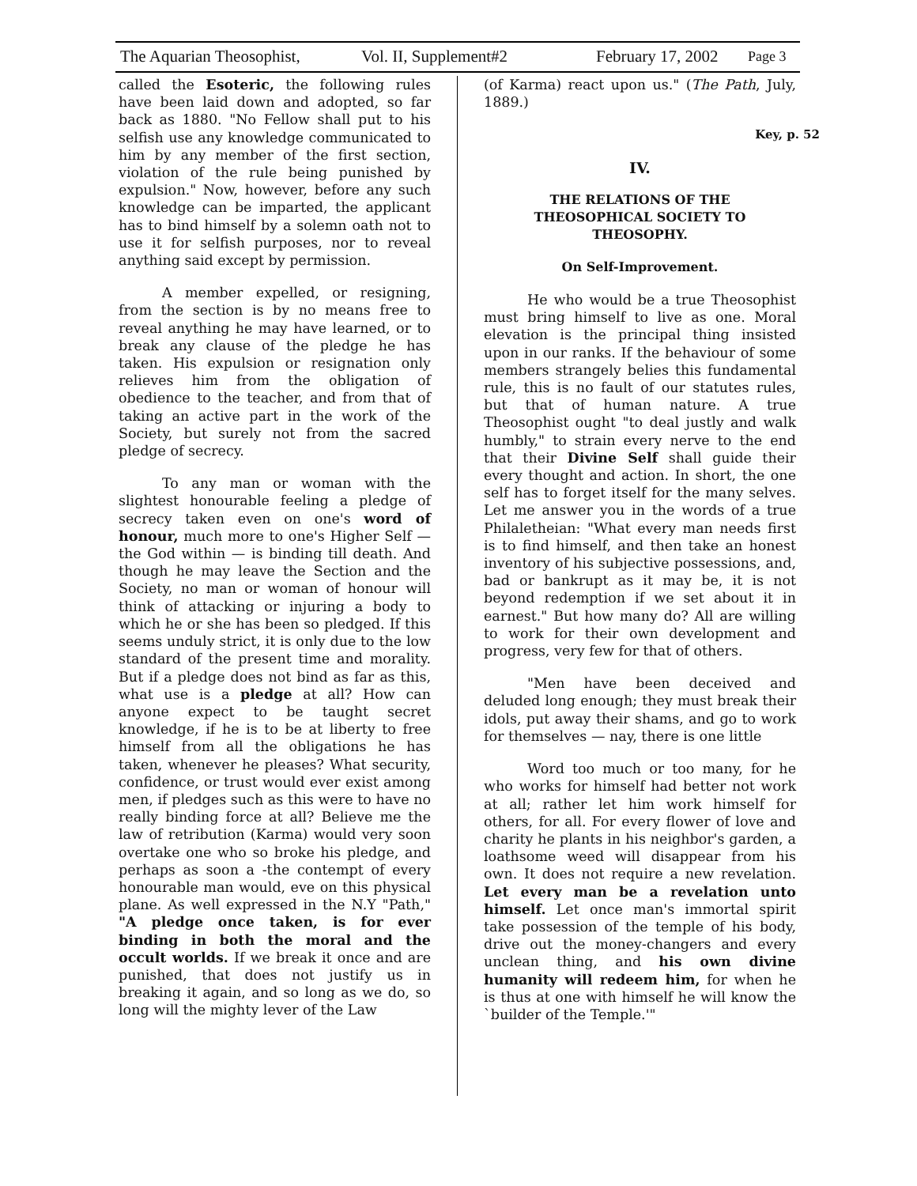The Aquarian Theosophist, Vol. II, Supplement#2 February 17, 2002 Page 3
called the Esoteric, the following rules have been laid down and adopted, so far back as 1880. "No Fellow shall put to his selfish use any knowledge communicated to him by any member of the first section, violation of the rule being punished by expulsion." Now, however, before any such knowledge can be imparted, the applicant has to bind himself by a solemn oath not to use it for selfish purposes, nor to reveal anything said except by permission.
A member expelled, or resigning, from the section is by no means free to reveal anything he may have learned, or to break any clause of the pledge he has taken. His expulsion or resignation only relieves him from the obligation of obedience to the teacher, and from that of taking an active part in the work of the Society, but surely not from the sacred pledge of secrecy.
To any man or woman with the slightest honourable feeling a pledge of secrecy taken even on one's word of honour, much more to one's Higher Self — the God within — is binding till death. And though he may leave the Section and the Society, no man or woman of honour will think of attacking or injuring a body to which he or she has been so pledged. If this seems unduly strict, it is only due to the low standard of the present time and morality. But if a pledge does not bind as far as this, what use is a pledge at all? How can anyone expect to be taught secret knowledge, if he is to be at liberty to free himself from all the obligations he has taken, whenever he pleases? What security, confidence, or trust would ever exist among men, if pledges such as this were to have no really binding force at all? Believe me the law of retribution (Karma) would very soon overtake one who so broke his pledge, and perhaps as soon a -the contempt of every honourable man would, eve on this physical plane. As well expressed in the N.Y "Path," "A pledge once taken, is for ever binding in both the moral and the occult worlds. If we break it once and are punished, that does not justify us in breaking it again, and so long as we do, so long will the mighty lever of the Law
(of Karma) react upon us." (The Path, July, 1889.)
Key, p. 52
IV.
THE RELATIONS OF THE
THEOSOPHICAL SOCIETY TO
THEOSOPHY.
On Self-Improvement.
He who would be a true Theosophist must bring himself to live as one. Moral elevation is the principal thing insisted upon in our ranks. If the behaviour of some members strangely belies this fundamental rule, this is no fault of our statutes rules, but that of human nature. A true Theosophist ought "to deal justly and walk humbly," to strain every nerve to the end that their Divine Self shall guide their every thought and action. In short, the one self has to forget itself for the many selves. Let me answer you in the words of a true Philaletheian: "What every man needs first is to find himself, and then take an honest inventory of his subjective possessions, and, bad or bankrupt as it may be, it is not beyond redemption if we set about it in earnest." But how many do? All are willing to work for their own development and progress, very few for that of others.
"Men have been deceived and deluded long enough; they must break their idols, put away their shams, and go to work for themselves — nay, there is one little
Word too much or too many, for he who works for himself had better not work at all; rather let him work himself for others, for all. For every flower of love and charity he plants in his neighbor's garden, a loathsome weed will disappear from his own. It does not require a new revelation. Let every man be a revelation unto himself. Let once man's immortal spirit take possession of the temple of his body, drive out the money-changers and every unclean thing, and his own divine humanity will redeem him, for when he is thus at one with himself he will know the `builder of the Temple.'"